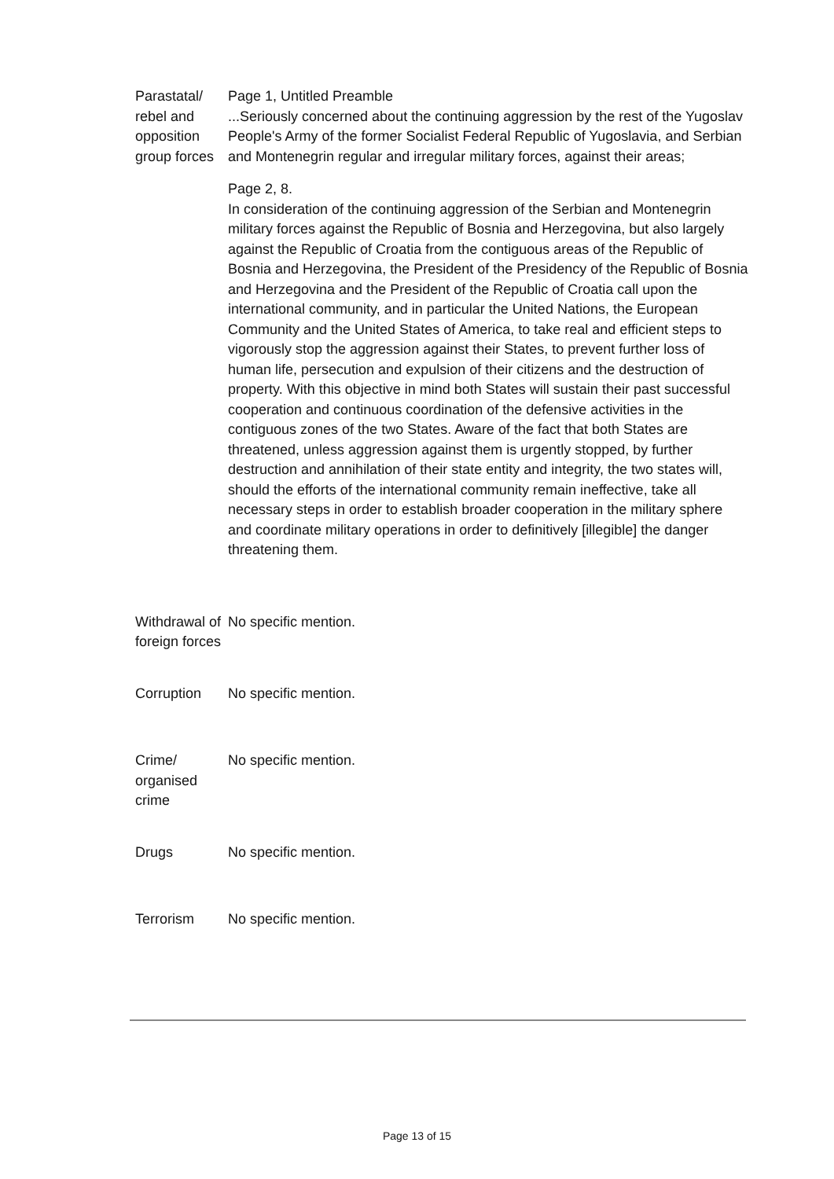| Parastatal/ rebel and opposition group forces | Page 1, Untitled Preamble ...Seriously concerned about the continuing aggression by the rest of the Yugoslav People's Army of the former Socialist Federal Republic of Yugoslavia, and Serbian and Montenegrin regular and irregular military forces, against their areas; Page 2, 8. In consideration of the continuing aggression of the Serbian and Montenegrin military forces against the Republic of Bosnia and Herzegovina, but also largely against the Republic of Croatia from the contiguous areas of the Republic of Bosnia and Herzegovina, the President of the Presidency of the Republic of Bosnia and Herzegovina and the President of the Republic of Croatia call upon the international community, and in particular the United Nations, the European Community and the United States of America, to take real and efficient steps to vigorously stop the aggression against their States, to prevent further loss of human life, persecution and expulsion of their citizens and the destruction of property. With this objective in mind both States will sustain their past successful cooperation and continuous coordination of the defensive activities in the contiguous zones of the two States. Aware of the fact that both States are threatened, unless aggression against them is urgently stopped, by further destruction and annihilation of their state entity and integrity, the two states will, should the efforts of the international community remain ineffective, take all necessary steps in order to establish broader cooperation in the military sphere and coordinate military operations in order to definitively [illegible] the danger threatening them. |
| Withdrawal of foreign forces | No specific mention. |
| Corruption | No specific mention. |
| Crime/ organised crime | No specific mention. |
| Drugs | No specific mention. |
| Terrorism | No specific mention. |
Page 13 of 15